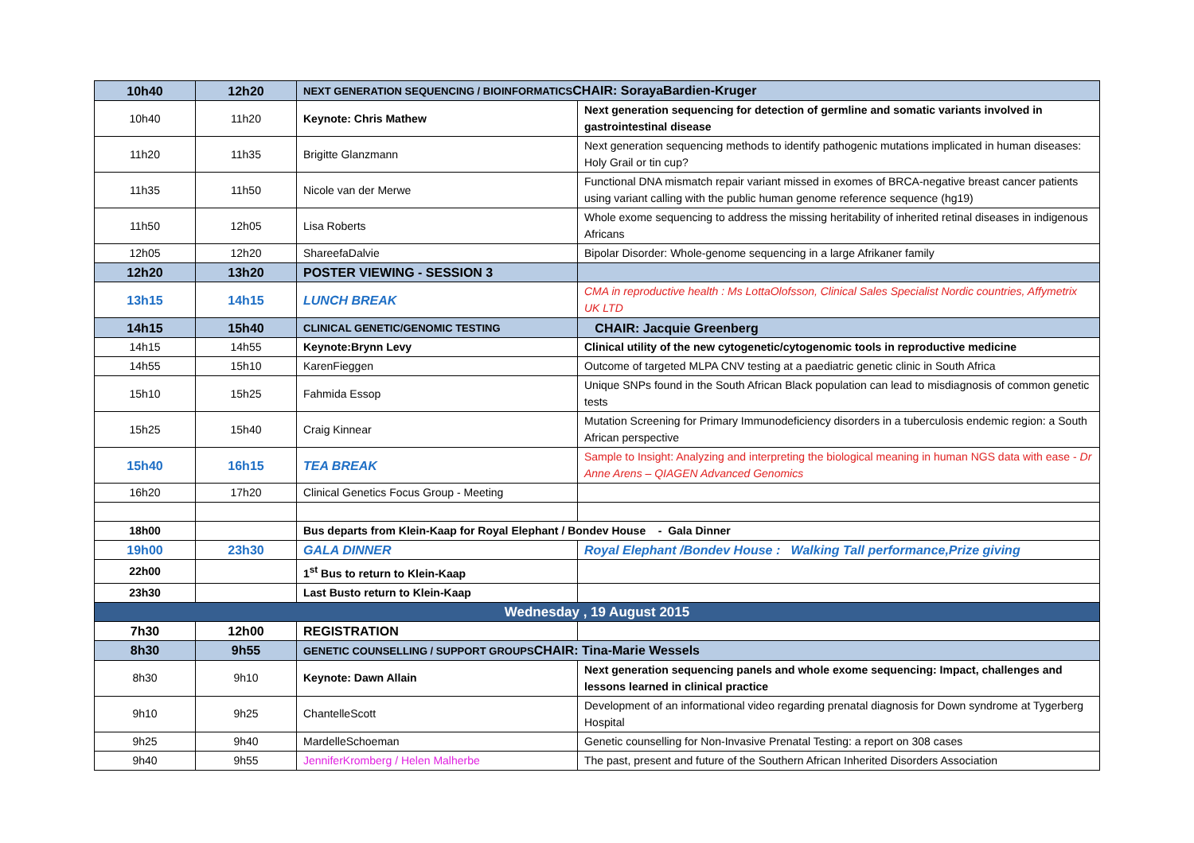| 10h40 | 12h20 | NEXT GENERATION SEQUENCING / BIOINFORMATICS CHAIR: SorayaBardien-Kruger | |
| 10h40 | 11h20 | Keynote: Chris Mathew | Next generation sequencing for detection of germline and somatic variants involved in gastrointestinal disease |
| 11h20 | 11h35 | Brigitte Glanzmann | Next generation sequencing methods to identify pathogenic mutations implicated in human diseases: Holy Grail or tin cup? |
| 11h35 | 11h50 | Nicole van der Merwe | Functional DNA mismatch repair variant missed in exomes of BRCA-negative breast cancer patients using variant calling with the public human genome reference sequence (hg19) |
| 11h50 | 12h05 | Lisa Roberts | Whole exome sequencing to address the missing heritability of inherited retinal diseases in indigenous Africans |
| 12h05 | 12h20 | ShareefaDalvie | Bipolar Disorder: Whole-genome sequencing in a large Afrikaner family |
| 12h20 | 13h20 | POSTER VIEWING - SESSION 3 | |
| 13h15 | 14h15 | LUNCH BREAK | CMA in reproductive health : Ms LottaOlofsson, Clinical Sales Specialist Nordic countries, Affymetrix UK LTD |
| 14h15 | 15h40 | CLINICAL GENETIC/GENOMIC TESTING | CHAIR: Jacquie Greenberg |
| 14h15 | 14h55 | Keynote:Brynn Levy | Clinical utility of the new cytogenetic/cytogenomic tools in reproductive medicine |
| 14h55 | 15h10 | KarenFieggen | Outcome of targeted MLPA CNV testing at a paediatric genetic clinic in South Africa |
| 15h10 | 15h25 | Fahmida Essop | Unique SNPs found in the South African Black population can lead to misdiagnosis of common genetic tests |
| 15h25 | 15h40 | Craig Kinnear | Mutation Screening for Primary Immunodeficiency disorders in a tuberculosis endemic region: a South African perspective |
| 15h40 | 16h15 | TEA BREAK | Sample to Insight: Analyzing and interpreting the biological meaning in human NGS data with ease - Dr Anne Arens – QIAGEN Advanced Genomics |
| 16h20 | 17h20 | Clinical Genetics Focus Group - Meeting | |
| 18h00 | | Bus departs from Klein-Kaap for Royal Elephant / Bondev House - Gala Dinner | |
| 19h00 | 23h30 | GALA DINNER | Royal Elephant /Bondev House : Walking Tall performance,Prize giving |
| 22h00 | | 1<sup>st</sup> Bus to return to Klein-Kaap | |
| 23h30 | | Last Busto return to Klein-Kaap | |
| Wednesday , 19 August 2015 | | | |
| 7h30 | 12h00 | REGISTRATION | |
| 8h30 | 9h55 | GENETIC COUNSELLING / SUPPORT GROUPS CHAIR: Tina-Marie Wessels | |
| 8h30 | 9h10 | Keynote: Dawn Allain | Next generation sequencing panels and whole exome sequencing: Impact, challenges and lessons learned in clinical practice |
| 9h10 | 9h25 | ChantelleScott | Development of an informational video regarding prenatal diagnosis for Down syndrome at Tygerberg Hospital |
| 9h25 | 9h40 | MardelleSchoeman | Genetic counselling for Non-Invasive Prenatal Testing: a report on 308 cases |
| 9h40 | 9h55 | JenniferKromberg / Helen Malherbe | The past, present and future of the Southern African Inherited Disorders Association |